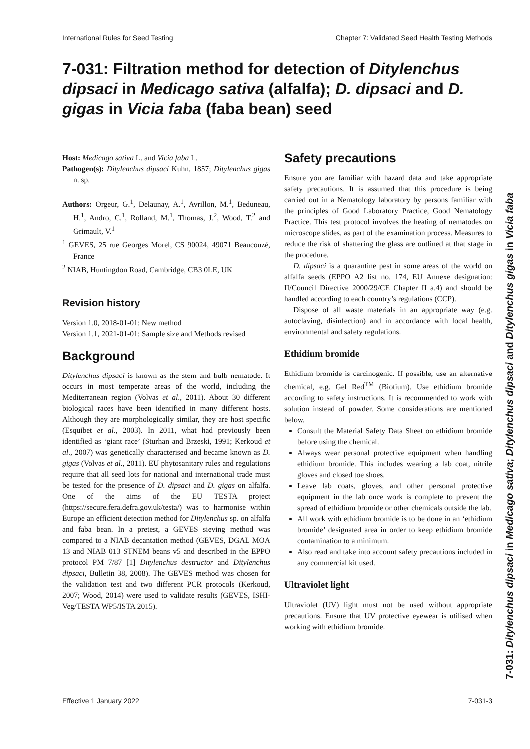International Rules for Seed Testing Chapter 7: Validated Seed Health Testing Methods
7-031: Filtration method for detection of Ditylenchus dipsaci in Medicago sativa (alfalfa); D. dipsaci and D. gigas in Vicia faba (faba bean) seed
Host: Medicago sativa L. and Vicia faba L.
Pathogen(s): Ditylenchus dipsaci Kuhn, 1857; Ditylenchus gigas n. sp.
Authors: Orgeur, G.<sup>1</sup>, Delaunay, A.<sup>1</sup>, Avrillon, M.<sup>1</sup>, Beduneau, H.<sup>1</sup>, Andro, C.<sup>1</sup>, Rolland, M.<sup>1</sup>, Thomas, J.<sup>2</sup>, Wood, T.<sup>2</sup> and Grimault, V.<sup>1</sup>
<sup>1</sup> GEVES, 25 rue Georges Morel, CS 90024, 49071 Beaucouzé, France
<sup>2</sup> NIAB, Huntingdon Road, Cambridge, CB3 0LE, UK
Revision history
Version 1.0, 2018-01-01: New method
Version 1.1, 2021-01-01: Sample size and Methods revised
Background
Ditylenchus dipsaci is known as the stem and bulb nematode. It occurs in most temperate areas of the world, including the Mediterranean region (Volvas et al., 2011). About 30 different biological races have been identified in many different hosts. Although they are morphologically similar, they are host specific (Esquibet et al., 2003). In 2011, what had previously been identified as ‘giant race’ (Sturhan and Brzeski, 1991; Kerkoud et al., 2007) was genetically characterised and became known as D. gigas (Volvas et al., 2011). EU phytosanitary rules and regulations require that all seed lots for national and international trade must be tested for the presence of D. dipsaci and D. gigas on alfalfa. One of the aims of the EU TESTA project (https://secure.fera.defra.gov.uk/testa/) was to harmonise within Europe an efficient detection method for Ditylenchus sp. on alfalfa and faba bean. In a pretest, a GEVES sieving method was compared to a NIAB decantation method (GEVES, DGAL MOA 13 and NIAB 013 STNEM beans v5 and described in the EPPO protocol PM 7/87 [1] Ditylenchus destructor and Ditylenchus dipsaci, Bulletin 38, 2008). The GEVES method was chosen for the validation test and two different PCR protocols (Kerkoud, 2007; Wood, 2014) were used to validate results (GEVES, ISHI-Veg/TESTA WP5/ISTA 2015).
Safety precautions
Ensure you are familiar with hazard data and take appropriate safety precautions. It is assumed that this procedure is being carried out in a Nematology laboratory by persons familiar with the principles of Good Laboratory Practice, Good Nematology Practice. This test protocol involves the heating of nematodes on microscope slides, as part of the examination process. Measures to reduce the risk of shattering the glass are outlined at that stage in the procedure.
D. dipsaci is a quarantine pest in some areas of the world on alfalfa seeds (EPPO A2 list no. 174, EU Annexe designation: II/Council Directive 2000/29/CE Chapter II a.4) and should be handled according to each country’s regulations (CCP).
Dispose of all waste materials in an appropriate way (e.g. autoclaving, disinfection) and in accordance with local health, environmental and safety regulations.
Ethidium bromide
Ethidium bromide is carcinogenic. If possible, use an alternative chemical, e.g. Gel Red<sup>TM</sup> (Biotium). Use ethidium bromide according to safety instructions. It is recommended to work with solution instead of powder. Some considerations are mentioned below.
Consult the Material Safety Data Sheet on ethidium bromide before using the chemical.
Always wear personal protective equipment when handling ethidium bromide. This includes wearing a lab coat, nitrile gloves and closed toe shoes.
Leave lab coats, gloves, and other personal protective equipment in the lab once work is complete to prevent the spread of ethidium bromide or other chemicals outside the lab.
All work with ethidium bromide is to be done in an ‘ethidium bromide’ designated area in order to keep ethidium bromide contamination to a minimum.
Also read and take into account safety precautions included in any commercial kit used.
Ultraviolet light
Ultraviolet (UV) light must not be used without appropriate precautions. Ensure that UV protective eyewear is utilised when working with ethidium bromide.
7-031: Ditylenchus dipsaci in Medicago sativa; Ditylenchus dipsaci and Ditylenchus gigas in Vicia faba
Effective 1 January 2022 7-031-3